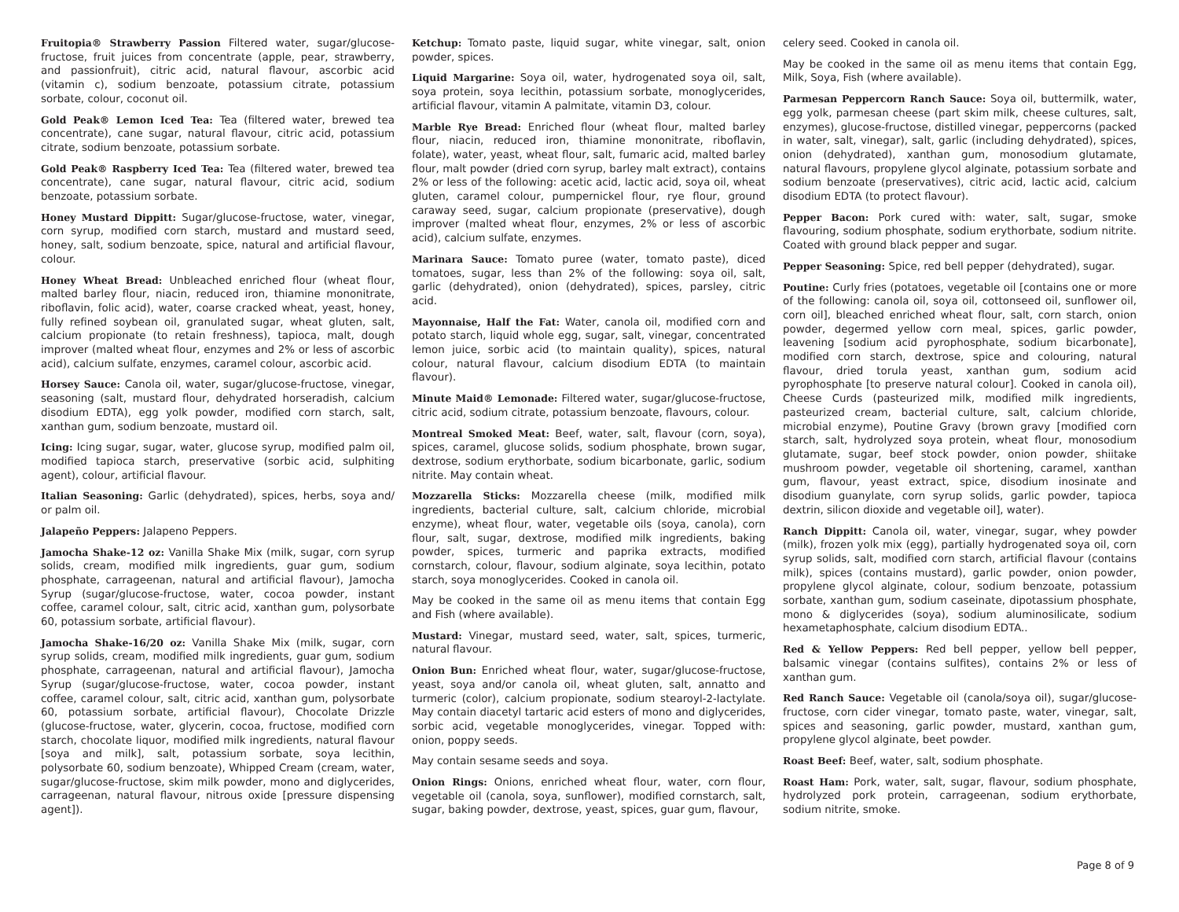Fruitopia® Strawberry Passion Filtered water, sugar/glucose-fructose, fruit juices from concentrate (apple, pear, strawberry, and passionfruit), citric acid, natural flavour, ascorbic acid (vitamin c), sodium benzoate, potassium citrate, potassium sorbate, colour, coconut oil.
Gold Peak® Lemon Iced Tea: Tea (filtered water, brewed tea concentrate), cane sugar, natural flavour, citric acid, potassium citrate, sodium benzoate, potassium sorbate.
Gold Peak® Raspberry Iced Tea: Tea (filtered water, brewed tea concentrate), cane sugar, natural flavour, citric acid, sodium benzoate, potassium sorbate.
Honey Mustard Dippitt: Sugar/glucose-fructose, water, vinegar, corn syrup, modified corn starch, mustard and mustard seed, honey, salt, sodium benzoate, spice, natural and artificial flavour, colour.
Honey Wheat Bread: Unbleached enriched flour (wheat flour, malted barley flour, niacin, reduced iron, thiamine mononitrate, riboflavin, folic acid), water, coarse cracked wheat, yeast, honey, fully refined soybean oil, granulated sugar, wheat gluten, salt, calcium propionate (to retain freshness), tapioca, malt, dough improver (malted wheat flour, enzymes and 2% or less of ascorbic acid), calcium sulfate, enzymes, caramel colour, ascorbic acid.
Horsey Sauce: Canola oil, water, sugar/glucose-fructose, vinegar, seasoning (salt, mustard flour, dehydrated horseradish, calcium disodium EDTA), egg yolk powder, modified corn starch, salt, xanthan gum, sodium benzoate, mustard oil.
Icing: Icing sugar, sugar, water, glucose syrup, modified palm oil, modified tapioca starch, preservative (sorbic acid, sulphiting agent), colour, artificial flavour.
Italian Seasoning: Garlic (dehydrated), spices, herbs, soya and/ or palm oil.
Jalapeño Peppers: Jalapeno Peppers.
Jamocha Shake-12 oz: Vanilla Shake Mix (milk, sugar, corn syrup solids, cream, modified milk ingredients, guar gum, sodium phosphate, carrageenan, natural and artificial flavour), Jamocha Syrup (sugar/glucose-fructose, water, cocoa powder, instant coffee, caramel colour, salt, citric acid, xanthan gum, polysorbate 60, potassium sorbate, artificial flavour).
Jamocha Shake-16/20 oz: Vanilla Shake Mix (milk, sugar, corn syrup solids, cream, modified milk ingredients, guar gum, sodium phosphate, carrageenan, natural and artificial flavour), Jamocha Syrup (sugar/glucose-fructose, water, cocoa powder, instant coffee, caramel colour, salt, citric acid, xanthan gum, polysorbate 60, potassium sorbate, artificial flavour), Chocolate Drizzle (glucose-fructose, water, glycerin, cocoa, fructose, modified corn starch, chocolate liquor, modified milk ingredients, natural flavour [soya and milk], salt, potassium sorbate, soya lecithin, polysorbate 60, sodium benzoate), Whipped Cream (cream, water, sugar/glucose-fructose, skim milk powder, mono and diglycerides, carrageenan, natural flavour, nitrous oxide [pressure dispensing agent]).
Ketchup: Tomato paste, liquid sugar, white vinegar, salt, onion powder, spices.
Liquid Margarine: Soya oil, water, hydrogenated soya oil, salt, soya protein, soya lecithin, potassium sorbate, monoglycerides, artificial flavour, vitamin A palmitate, vitamin D3, colour.
Marble Rye Bread: Enriched flour (wheat flour, malted barley flour, niacin, reduced iron, thiamine mononitrate, riboflavin, folate), water, yeast, wheat flour, salt, fumaric acid, malted barley flour, malt powder (dried corn syrup, barley malt extract), contains 2% or less of the following: acetic acid, lactic acid, soya oil, wheat gluten, caramel colour, pumpernickel flour, rye flour, ground caraway seed, sugar, calcium propionate (preservative), dough improver (malted wheat flour, enzymes, 2% or less of ascorbic acid), calcium sulfate, enzymes.
Marinara Sauce: Tomato puree (water, tomato paste), diced tomatoes, sugar, less than 2% of the following: soya oil, salt, garlic (dehydrated), onion (dehydrated), spices, parsley, citric acid.
Mayonnaise, Half the Fat: Water, canola oil, modified corn and potato starch, liquid whole egg, sugar, salt, vinegar, concentrated lemon juice, sorbic acid (to maintain quality), spices, natural colour, natural flavour, calcium disodium EDTA (to maintain flavour).
Minute Maid® Lemonade: Filtered water, sugar/glucose-fructose, citric acid, sodium citrate, potassium benzoate, flavours, colour.
Montreal Smoked Meat: Beef, water, salt, flavour (corn, soya), spices, caramel, glucose solids, sodium phosphate, brown sugar, dextrose, sodium erythorbate, sodium bicarbonate, garlic, sodium nitrite. May contain wheat.
Mozzarella Sticks: Mozzarella cheese (milk, modified milk ingredients, bacterial culture, salt, calcium chloride, microbial enzyme), wheat flour, water, vegetable oils (soya, canola), corn flour, salt, sugar, dextrose, modified milk ingredients, baking powder, spices, turmeric and paprika extracts, modified cornstarch, colour, flavour, sodium alginate, soya lecithin, potato starch, soya monoglycerides. Cooked in canola oil.
May be cooked in the same oil as menu items that contain Egg and Fish (where available).
Mustard: Vinegar, mustard seed, water, salt, spices, turmeric, natural flavour.
Onion Bun: Enriched wheat flour, water, sugar/glucose-fructose, yeast, soya and/or canola oil, wheat gluten, salt, annatto and turmeric (color), calcium propionate, sodium stearoyl-2-lactylate. May contain diacetyl tartaric acid esters of mono and diglycerides, sorbic acid, vegetable monoglycerides, vinegar. Topped with: onion, poppy seeds.
May contain sesame seeds and soya.
Onion Rings: Onions, enriched wheat flour, water, corn flour, vegetable oil (canola, soya, sunflower), modified cornstarch, salt, sugar, baking powder, dextrose, yeast, spices, guar gum, flavour,
celery seed. Cooked in canola oil.
May be cooked in the same oil as menu items that contain Egg, Milk, Soya, Fish (where available).
Parmesan Peppercorn Ranch Sauce: Soya oil, buttermilk, water, egg yolk, parmesan cheese (part skim milk, cheese cultures, salt, enzymes), glucose-fructose, distilled vinegar, peppercorns (packed in water, salt, vinegar), salt, garlic (including dehydrated), spices, onion (dehydrated), xanthan gum, monosodium glutamate, natural flavours, propylene glycol alginate, potassium sorbate and sodium benzoate (preservatives), citric acid, lactic acid, calcium disodium EDTA (to protect flavour).
Pepper Bacon: Pork cured with: water, salt, sugar, smoke flavouring, sodium phosphate, sodium erythorbate, sodium nitrite. Coated with ground black pepper and sugar.
Pepper Seasoning: Spice, red bell pepper (dehydrated), sugar.
Poutine: Curly fries (potatoes, vegetable oil [contains one or more of the following: canola oil, soya oil, cottonseed oil, sunflower oil, corn oil], bleached enriched wheat flour, salt, corn starch, onion powder, degermed yellow corn meal, spices, garlic powder, leavening [sodium acid pyrophosphate, sodium bicarbonate], modified corn starch, dextrose, spice and colouring, natural flavour, dried torula yeast, xanthan gum, sodium acid pyrophosphate [to preserve natural colour]. Cooked in canola oil), Cheese Curds (pasteurized milk, modified milk ingredients, pasteurized cream, bacterial culture, salt, calcium chloride, microbial enzyme), Poutine Gravy (brown gravy [modified corn starch, salt, hydrolyzed soya protein, wheat flour, monosodium glutamate, sugar, beef stock powder, onion powder, shiitake mushroom powder, vegetable oil shortening, caramel, xanthan gum, flavour, yeast extract, spice, disodium inosinate and disodium guanylate, corn syrup solids, garlic powder, tapioca dextrin, silicon dioxide and vegetable oil], water).
Ranch Dippitt: Canola oil, water, vinegar, sugar, whey powder (milk), frozen yolk mix (egg), partially hydrogenated soya oil, corn syrup solids, salt, modified corn starch, artificial flavour (contains milk), spices (contains mustard), garlic powder, onion powder, propylene glycol alginate, colour, sodium benzoate, potassium sorbate, xanthan gum, sodium caseinate, dipotassium phosphate, mono & diglycerides (soya), sodium aluminosilicate, sodium hexametaphosphate, calcium disodium EDTA..
Red & Yellow Peppers: Red bell pepper, yellow bell pepper, balsamic vinegar (contains sulfites), contains 2% or less of xanthan gum.
Red Ranch Sauce: Vegetable oil (canola/soya oil), sugar/glucose-fructose, corn cider vinegar, tomato paste, water, vinegar, salt, spices and seasoning, garlic powder, mustard, xanthan gum, propylene glycol alginate, beet powder.
Roast Beef: Beef, water, salt, sodium phosphate.
Roast Ham: Pork, water, salt, sugar, flavour, sodium phosphate, hydrolyzed pork protein, carrageenan, sodium erythorbate, sodium nitrite, smoke.
Page 8 of 9